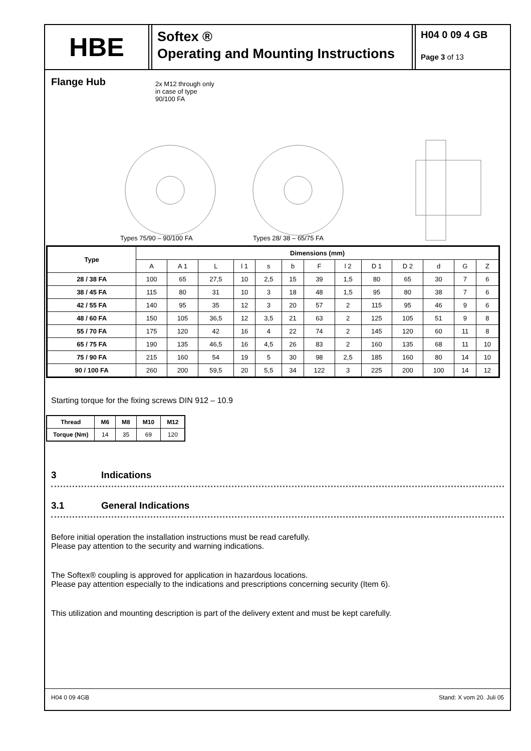HBE
Softex ®
Operating and Mounting Instructions
H04 0 09 4 GB
Page 3 of 13
Flange Hub
2x M12 through only
in case of type
90/100 FA
Types 75/90 – 90/100 FA Types 28/ 38 – 65/75 FA
| Type | Dimensions (mm) | | | | | | | | | | | | |
| --- | --- | --- | --- | --- | --- | --- | --- | --- | --- | --- | --- | --- | --- |
| | A | A 1 | L | l 1 | s | b | F | l 2 | D 1 | D 2 | d | G | Z |
| 28 / 38 FA | 100 | 65 | 27,5 | 10 | 2,5 | 15 | 39 | 1,5 | 80 | 65 | 30 | 7 | 6 |
| 38 / 45 FA | 115 | 80 | 31 | 10 | 3 | 18 | 48 | 1,5 | 95 | 80 | 38 | 7 | 6 |
| 42 / 55 FA | 140 | 95 | 35 | 12 | 3 | 20 | 57 | 2 | 115 | 95 | 46 | 9 | 6 |
| 48 / 60 FA | 150 | 105 | 36,5 | 12 | 3,5 | 21 | 63 | 2 | 125 | 105 | 51 | 9 | 8 |
| 55 / 70 FA | 175 | 120 | 42 | 16 | 4 | 22 | 74 | 2 | 145 | 120 | 60 | 11 | 8 |
| 65 / 75 FA | 190 | 135 | 46,5 | 16 | 4,5 | 26 | 83 | 2 | 160 | 135 | 68 | 11 | 10 |
| 75 / 90 FA | 215 | 160 | 54 | 19 | 5 | 30 | 98 | 2,5 | 185 | 160 | 80 | 14 | 10 |
| 90 / 100 FA | 260 | 200 | 59,5 | 20 | 5,5 | 34 | 122 | 3 | 225 | 200 | 100 | 14 | 12 |
Starting torque for the fixing screws DIN 912 – 10.9
| Thread | M6 | M8 | M10 | M12 |
| --- | --- | --- | --- | --- |
| Torque (Nm) | 14 | 35 | 69 | 120 |
3 Indications
3.1 General Indications
Before initial operation the installation instructions must be read carefully.
Please pay attention to the security and warning indications.
The Softex® coupling is approved for application in hazardous locations.
Please pay attention especially to the indications and prescriptions concerning security (Item 6).
This utilization and mounting description is part of the delivery extent and must be kept carefully.
H04 0 09 4GB Stand: X vom 20. Juli 05